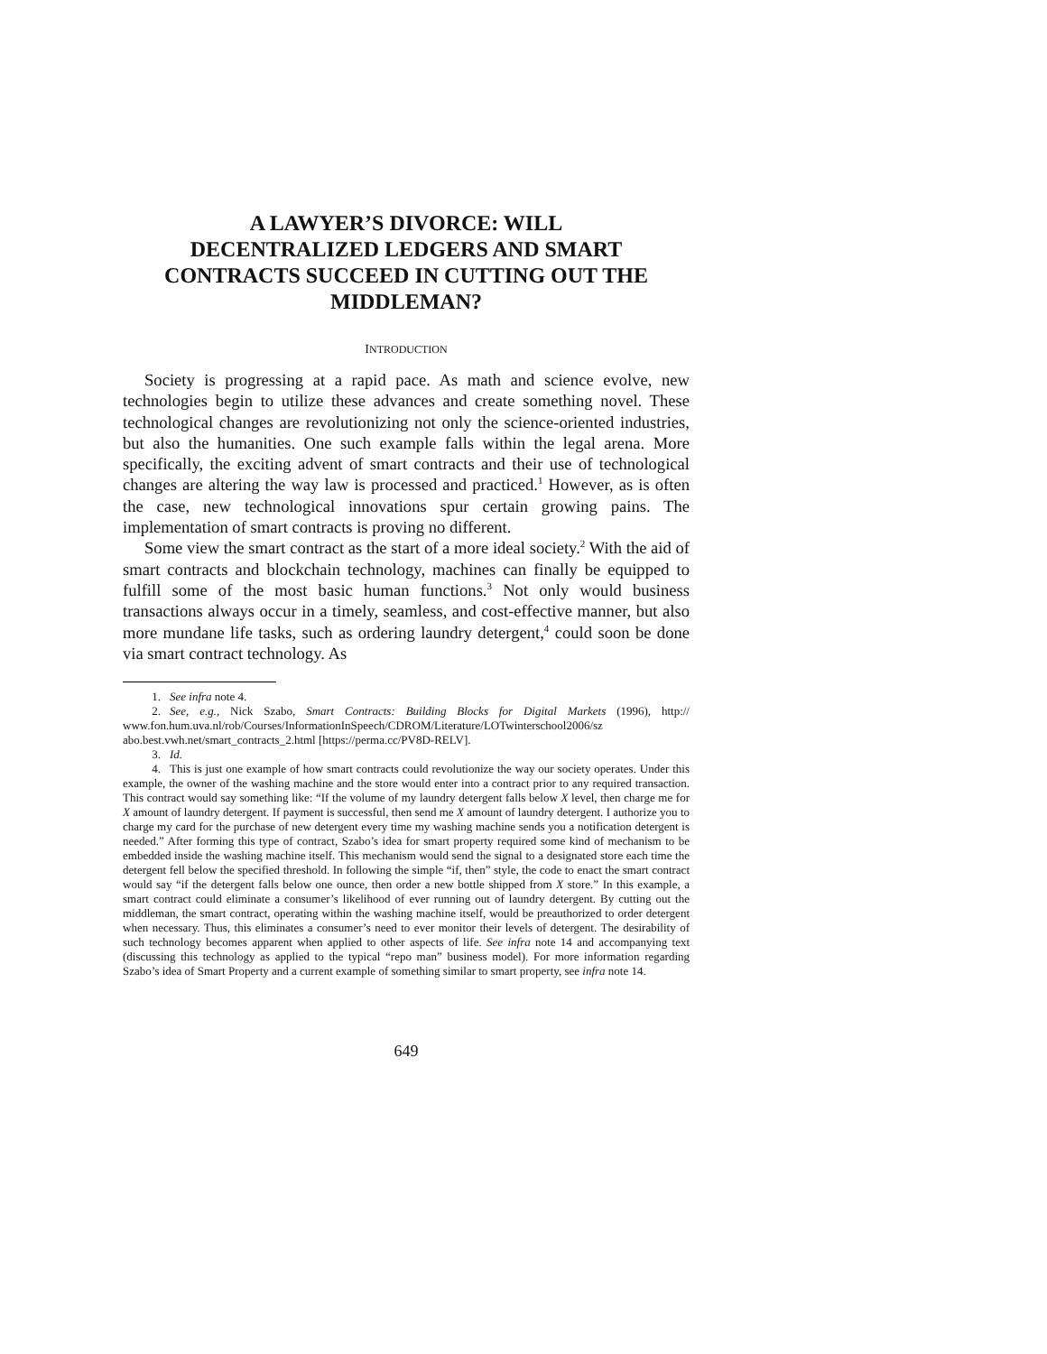A LAWYER’S DIVORCE: WILL
DECENTRALIZED LEDGERS AND SMART
CONTRACTS SUCCEED IN CUTTING OUT THE
MIDDLEMAN?
INTRODUCTION
Society is progressing at a rapid pace. As math and science evolve, new technologies begin to utilize these advances and create something novel. These technological changes are revolutionizing not only the science-oriented industries, but also the humanities. One such example falls within the legal arena. More specifically, the exciting advent of smart contracts and their use of technological changes are altering the way law is processed and practiced.<sup>1</sup> However, as is often the case, new technological innovations spur certain growing pains. The implementation of smart contracts is proving no different.
Some view the smart contract as the start of a more ideal society.<sup>2</sup> With the aid of smart contracts and blockchain technology, machines can finally be equipped to fulfill some of the most basic human functions.<sup>3</sup> Not only would business transactions always occur in a timely, seamless, and cost-effective manner, but also more mundane life tasks, such as ordering laundry detergent,<sup>4</sup> could soon be done via smart contract technology. As
1. See infra note 4.
2. See, e.g., Nick Szabo, Smart Contracts: Building Blocks for Digital Markets (1996), http:// www.fon.hum.uva.nl/rob/Courses/InformationInSpeech/CDROM/Literature/LOTwinterschool2006/sz abo.best.vwh.net/smart_contracts_2.html [https://perma.cc/PV8D-RELV].
3. Id.
4. This is just one example of how smart contracts could revolutionize the way our society operates. Under this example, the owner of the washing machine and the store would enter into a contract prior to any required transaction. This contract would say something like: “If the volume of my laundry detergent falls below X level, then charge me for X amount of laundry detergent. If payment is successful, then send me X amount of laundry detergent. I authorize you to charge my card for the purchase of new detergent every time my washing machine sends you a notification detergent is needed.” After forming this type of contract, Szabo’s idea for smart property required some kind of mechanism to be embedded inside the washing machine itself. This mechanism would send the signal to a designated store each time the detergent fell below the specified threshold. In following the simple “if, then” style, the code to enact the smart contract would say “if the detergent falls below one ounce, then order a new bottle shipped from X store.” In this example, a smart contract could eliminate a consumer’s likelihood of ever running out of laundry detergent. By cutting out the middleman, the smart contract, operating within the washing machine itself, would be preauthorized to order detergent when necessary. Thus, this eliminates a consumer’s need to ever monitor their levels of detergent. The desirability of such technology becomes apparent when applied to other aspects of life. See infra note 14 and accompanying text (discussing this technology as applied to the typical “repo man” business model). For more information regarding Szabo’s idea of Smart Property and a current example of something similar to smart property, see infra note 14.
649